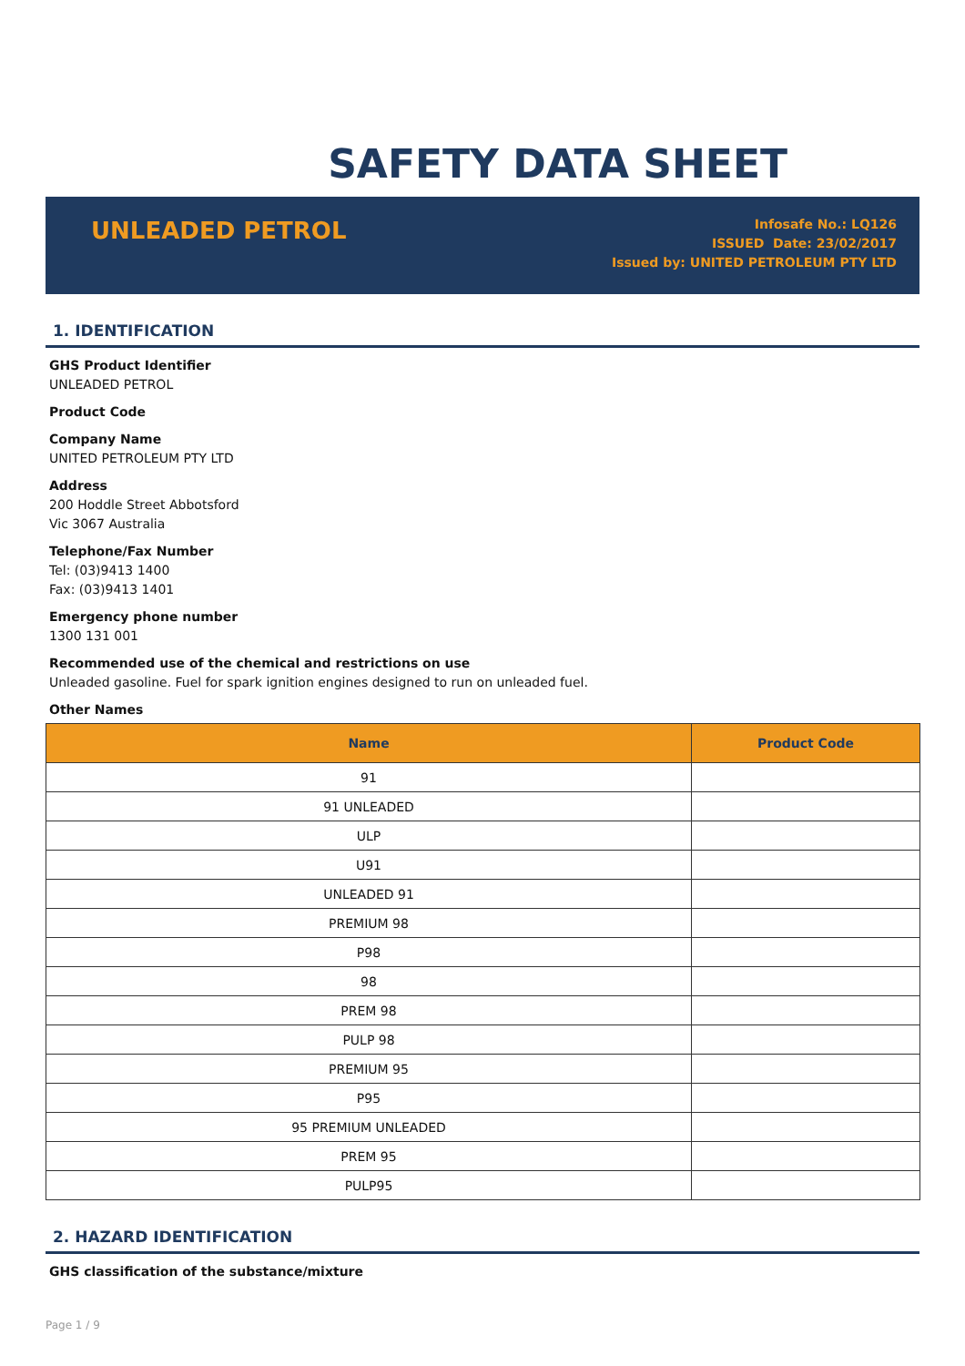SAFETY DATA SHEET
UNLEADED PETROL
Infosafe No.: LQ126
ISSUED Date: 23/02/2017
Issued by: UNITED PETROLEUM PTY LTD
1. IDENTIFICATION
GHS Product Identifier
UNLEADED PETROL
Product Code
Company Name
UNITED PETROLEUM PTY LTD
Address
200 Hoddle Street Abbotsford
Vic 3067 Australia
Telephone/Fax Number
Tel: (03)9413 1400
Fax: (03)9413 1401
Emergency phone number
1300 131 001
Recommended use of the chemical and restrictions on use
Unleaded gasoline. Fuel for spark ignition engines designed to run on unleaded fuel.
Other Names
| Name | Product Code |
| --- | --- |
| 91 | |
| 91 UNLEADED | |
| ULP | |
| U91 | |
| UNLEADED 91 | |
| PREMIUM 98 | |
| P98 | |
| 98 | |
| PREM 98 | |
| PULP 98 | |
| PREMIUM 95 | |
| P95 | |
| 95 PREMIUM UNLEADED | |
| PREM 95 | |
| PULP95 | |
2. HAZARD IDENTIFICATION
GHS classification of the substance/mixture
Page 1 / 9